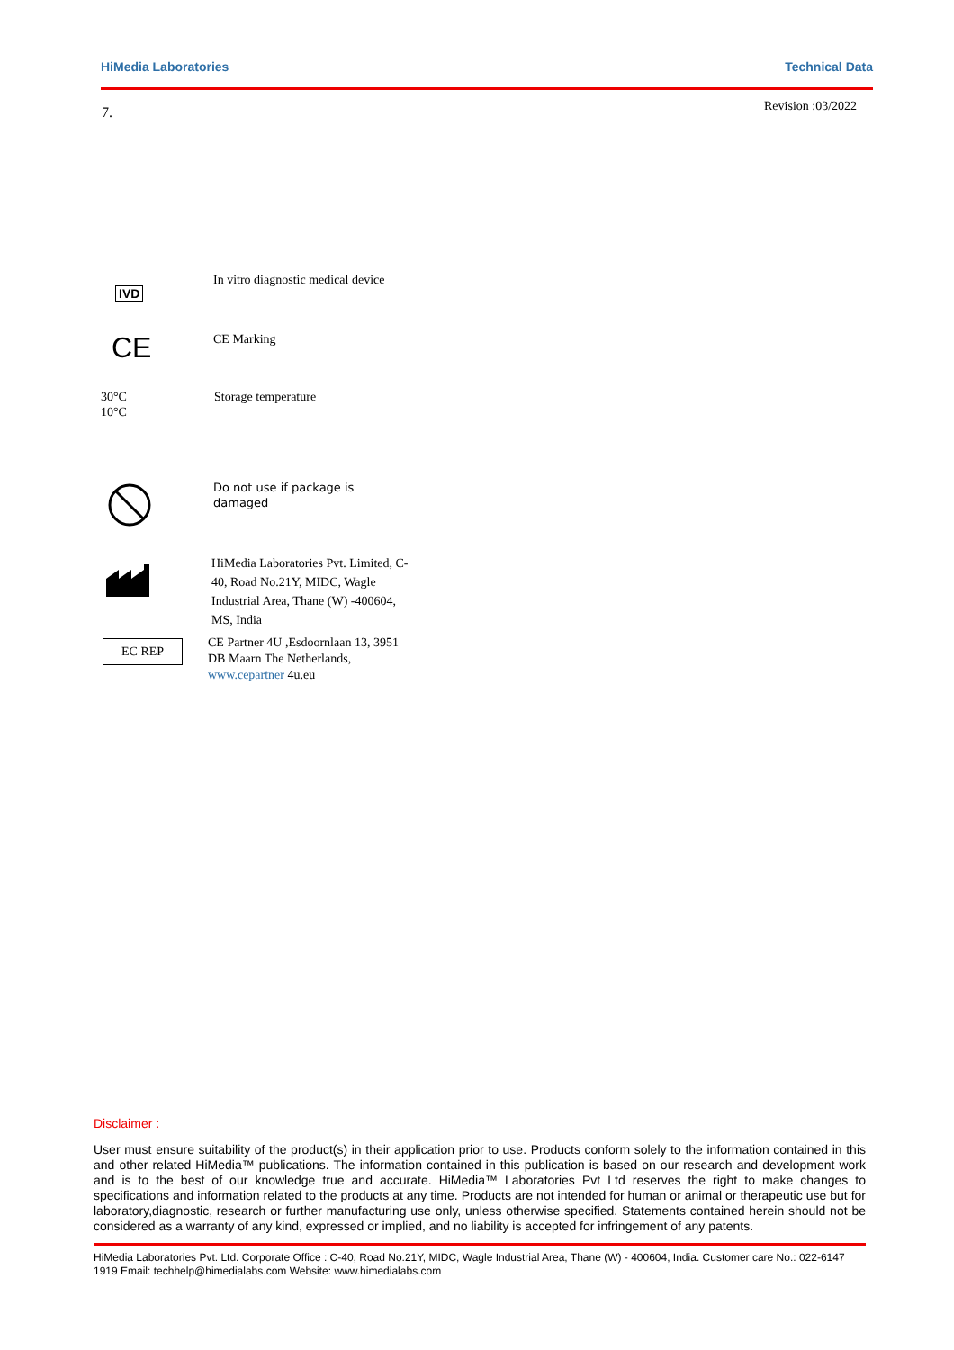HiMedia Laboratories Technical Data
7. Revision :03/2022
IVD
In vitro diagnostic medical device
CE
CE Marking
30°C
10°C
Storage temperature
Do not use if package is damaged
HiMedia Laboratories Pvt. Limited, C-40, Road No.21Y, MIDC, Wagle Industrial Area, Thane (W) -400604, MS, India
EC REP
CE Partner 4U ,Esdoornlaan 13, 3951 DB Maarn The Netherlands, www.cepartner 4u.eu
Disclaimer :
User must ensure suitability of the product(s) in their application prior to use. Products conform solely to the information contained in this and other related HiMedia™ publications. The information contained in this publication is based on our research and development work and is to the best of our knowledge true and accurate. HiMedia™ Laboratories Pvt Ltd reserves the right to make changes to specifications and information related to the products at any time. Products are not intended for human or animal or therapeutic use but for laboratory,diagnostic, research or further manufacturing use only, unless otherwise specified. Statements contained herein should not be considered as a warranty of any kind, expressed or implied, and no liability is accepted for infringement of any patents.
HiMedia Laboratories Pvt. Ltd. Corporate Office : C-40, Road No.21Y, MIDC, Wagle Industrial Area, Thane (W) - 400604, India. Customer care No.: 022-6147 1919 Email: techhelp@himedialabs.com Website: www.himedialabs.com